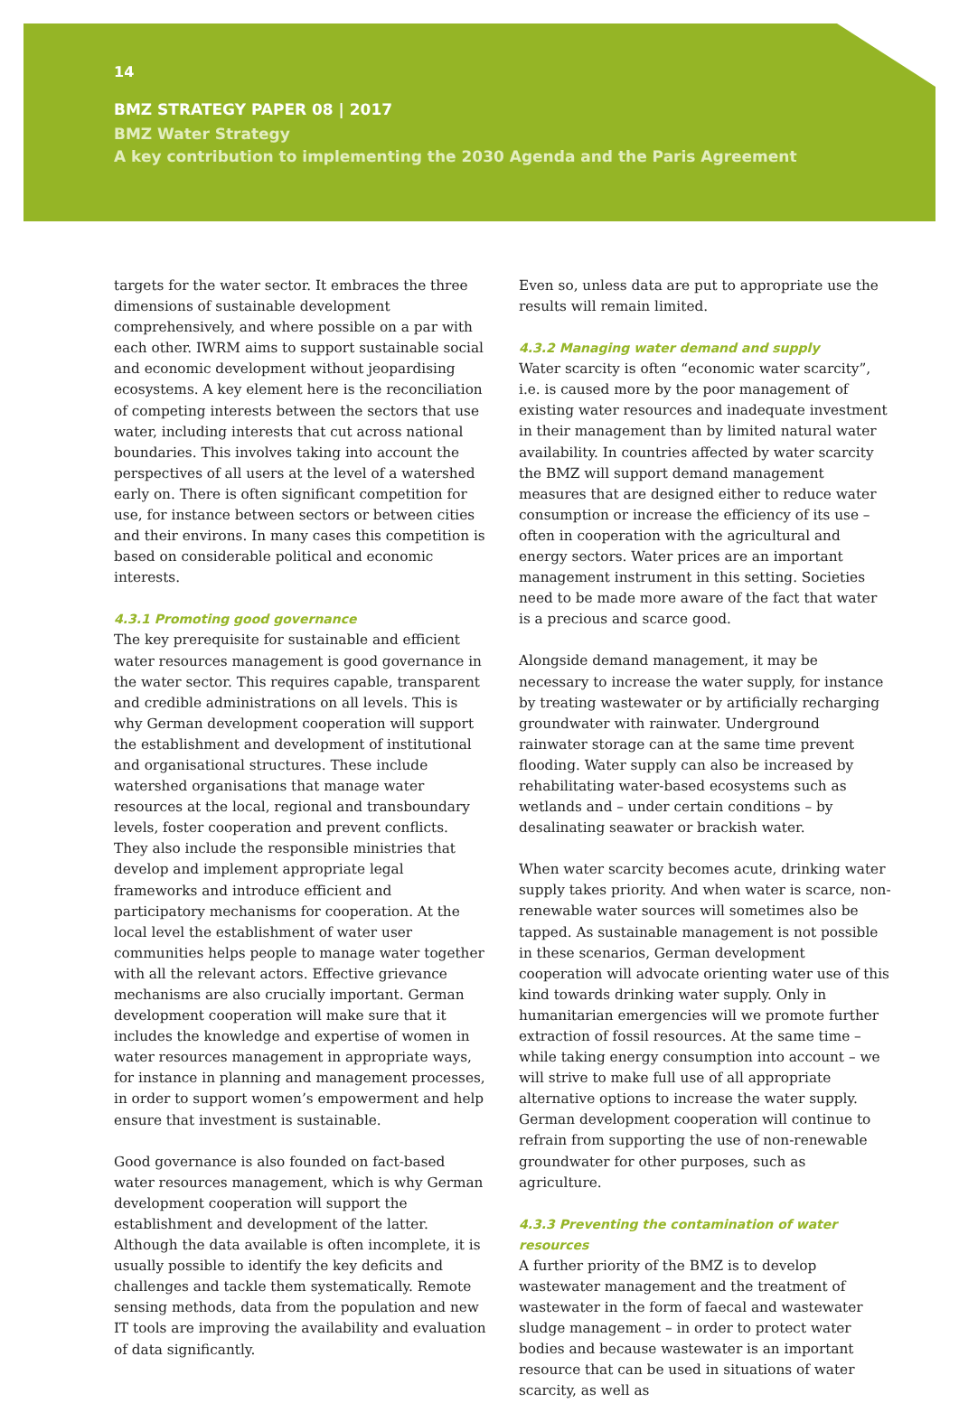14
BMZ STRATEGY PAPER 08 | 2017
BMZ Water Strategy
A key contribution to implementing the 2030 Agenda and the Paris Agreement
targets for the water sector. It embraces the three dimensions of sustainable development comprehensively, and where possible on a par with each other. IWRM aims to support sustainable social and economic development without jeopardising ecosystems. A key element here is the reconciliation of competing interests between the sectors that use water, including interests that cut across national boundaries. This involves taking into account the perspectives of all users at the level of a watershed early on. There is often significant competition for use, for instance between sectors or between cities and their environs. In many cases this competition is based on considerable political and economic interests.
4.3.1 Promoting good governance
The key prerequisite for sustainable and efficient water resources management is good governance in the water sector. This requires capable, transparent and credible administrations on all levels. This is why German development cooperation will support the establishment and development of institutional and organisational structures. These include watershed organisations that manage water resources at the local, regional and transboundary levels, foster cooperation and prevent conflicts. They also include the responsible ministries that develop and implement appropriate legal frameworks and introduce efficient and participatory mechanisms for cooperation. At the local level the establishment of water user communities helps people to manage water together with all the relevant actors. Effective grievance mechanisms are also crucially important. German development cooperation will make sure that it includes the knowledge and expertise of women in water resources management in appropriate ways, for instance in planning and management processes, in order to support women’s empowerment and help ensure that investment is sustainable.
Good governance is also founded on fact-based water resources management, which is why German development cooperation will support the establishment and development of the latter. Although the data available is often incomplete, it is usually possible to identify the key deficits and challenges and tackle them systematically. Remote sensing methods, data from the population and new IT tools are improving the availability and evaluation of data significantly.
Even so, unless data are put to appropriate use the results will remain limited.
4.3.2 Managing water demand and supply
Water scarcity is often “economic water scarcity”, i.e. is caused more by the poor management of existing water resources and inadequate investment in their management than by limited natural water availability. In countries affected by water scarcity the BMZ will support demand management measures that are designed either to reduce water consumption or increase the efficiency of its use – often in cooperation with the agricultural and energy sectors. Water prices are an important management instrument in this setting. Societies need to be made more aware of the fact that water is a precious and scarce good.
Alongside demand management, it may be necessary to increase the water supply, for instance by treating wastewater or by artificially recharging groundwater with rainwater. Underground rainwater storage can at the same time prevent flooding. Water supply can also be increased by rehabilitating water-based ecosystems such as wetlands and – under certain conditions – by desalinating seawater or brackish water.
When water scarcity becomes acute, drinking water supply takes priority. And when water is scarce, non-renewable water sources will sometimes also be tapped. As sustainable management is not possible in these scenarios, German development cooperation will advocate orienting water use of this kind towards drinking water supply. Only in humanitarian emergencies will we promote further extraction of fossil resources. At the same time – while taking energy consumption into account – we will strive to make full use of all appropriate alternative options to increase the water supply. German development cooperation will continue to refrain from supporting the use of non-renewable groundwater for other purposes, such as agriculture.
4.3.3 Preventing the contamination of water resources
A further priority of the BMZ is to develop wastewater management and the treatment of wastewater in the form of faecal and wastewater sludge management – in order to protect water bodies and because wastewater is an important resource that can be used in situations of water scarcity, as well as